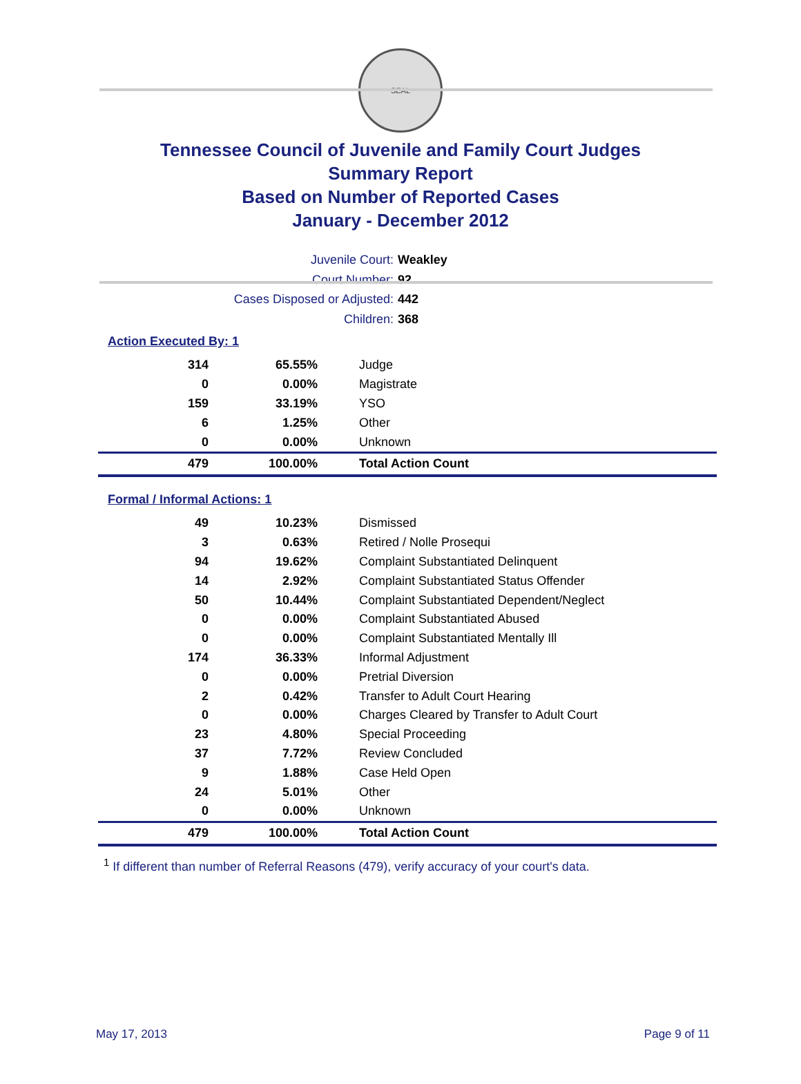SEAL
Tennessee Council of Juvenile and Family Court Judges
Summary Report
Based on Number of Reported Cases
January - December 2012
Juvenile Court: Weakley
Court Number: 92
Cases Disposed or Adjusted: 442
Children: 368
Action Executed By: 1
| 314 | 65.55% | Judge |
| 0 | 0.00% | Magistrate |
| 159 | 33.19% | YSO |
| 6 | 1.25% | Other |
| 0 | 0.00% | Unknown |
| 479 | 100.00% | Total Action Count |
Formal / Informal Actions: 1
| 49 | 10.23% | Dismissed |
| 3 | 0.63% | Retired / Nolle Prosequi |
| 94 | 19.62% | Complaint Substantiated Delinquent |
| 14 | 2.92% | Complaint Substantiated Status Offender |
| 50 | 10.44% | Complaint Substantiated Dependent/Neglect |
| 0 | 0.00% | Complaint Substantiated Abused |
| 0 | 0.00% | Complaint Substantiated Mentally Ill |
| 174 | 36.33% | Informal Adjustment |
| 0 | 0.00% | Pretrial Diversion |
| 2 | 0.42% | Transfer to Adult Court Hearing |
| 0 | 0.00% | Charges Cleared by Transfer to Adult Court |
| 23 | 4.80% | Special Proceeding |
| 37 | 7.72% | Review Concluded |
| 9 | 1.88% | Case Held Open |
| 24 | 5.01% | Other |
| 0 | 0.00% | Unknown |
| 479 | 100.00% | Total Action Count |
<sup>1</sup> If different than number of Referral Reasons (479), verify accuracy of your court's data.
May 17, 2013 Page 9 of 11